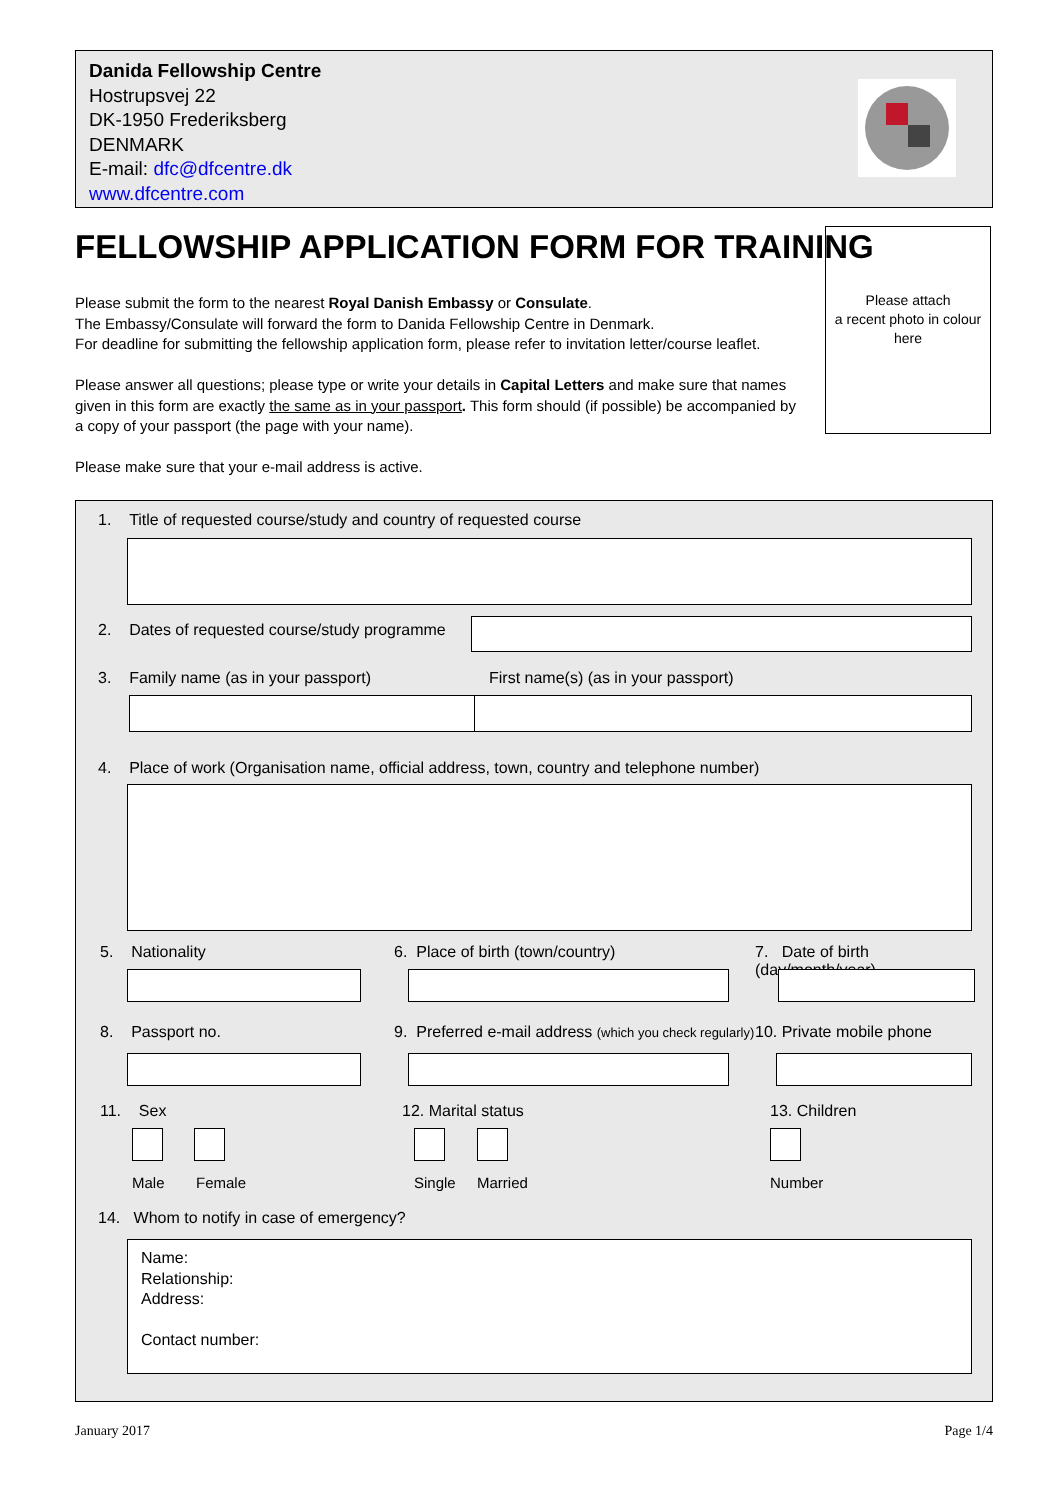Danida Fellowship Centre
Hostrupsvej 22
DK-1950 Frederiksberg
DENMARK
E-mail: dfc@dfcentre.dk
www.dfcentre.com
FELLOWSHIP APPLICATION FORM FOR TRAINING
Please submit the form to the nearest Royal Danish Embassy or Consulate.
The Embassy/Consulate will forward the form to Danida Fellowship Centre in Denmark.
For deadline for submitting the fellowship application form, please refer to invitation letter/course leaflet.
Please answer all questions; please type or write your details in Capital Letters and make sure that names given in this form are exactly the same as in your passport. This form should (if possible) be accompanied by a copy of your passport (the page with your name).
Please make sure that your e-mail address is active.
Please attach
a recent photo in colour
here
1. Title of requested course/study and country of requested course
2. Dates of requested course/study programme
3. Family name (as in your passport)
First name(s) (as in your passport)
4. Place of work (Organisation name, official address, town, country and telephone number)
5. Nationality
6. Place of birth (town/country)
7. Date of birth (day/month/year)
8. Passport no.
9. Preferred e-mail address (which you check regularly)
10. Private mobile phone
11. Sex 12. Marital status 13. Children
Male Female Single Married Number
14. Whom to notify in case of emergency?
Name:
Relationship:
Address:
Contact number:
January 2017 Page 1/4